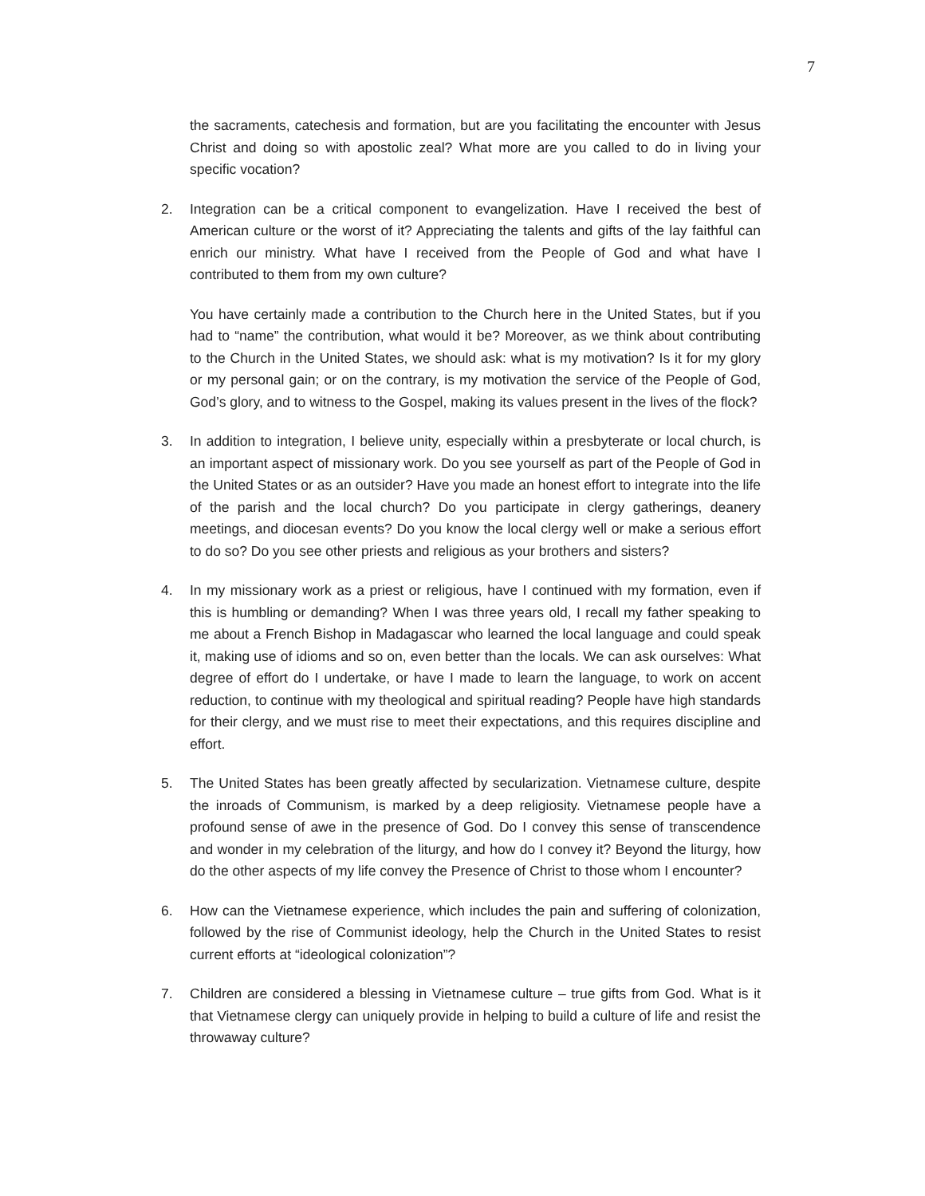7
the sacraments, catechesis and formation, but are you facilitating the encounter with Jesus Christ and doing so with apostolic zeal? What more are you called to do in living your specific vocation?
2. Integration can be a critical component to evangelization. Have I received the best of American culture or the worst of it? Appreciating the talents and gifts of the lay faithful can enrich our ministry. What have I received from the People of God and what have I contributed to them from my own culture?
You have certainly made a contribution to the Church here in the United States, but if you had to “name” the contribution, what would it be? Moreover, as we think about contributing to the Church in the United States, we should ask: what is my motivation? Is it for my glory or my personal gain; or on the contrary, is my motivation the service of the People of God, God’s glory, and to witness to the Gospel, making its values present in the lives of the flock?
3. In addition to integration, I believe unity, especially within a presbyterate or local church, is an important aspect of missionary work. Do you see yourself as part of the People of God in the United States or as an outsider? Have you made an honest effort to integrate into the life of the parish and the local church? Do you participate in clergy gatherings, deanery meetings, and diocesan events? Do you know the local clergy well or make a serious effort to do so? Do you see other priests and religious as your brothers and sisters?
4. In my missionary work as a priest or religious, have I continued with my formation, even if this is humbling or demanding? When I was three years old, I recall my father speaking to me about a French Bishop in Madagascar who learned the local language and could speak it, making use of idioms and so on, even better than the locals. We can ask ourselves: What degree of effort do I undertake, or have I made to learn the language, to work on accent reduction, to continue with my theological and spiritual reading? People have high standards for their clergy, and we must rise to meet their expectations, and this requires discipline and effort.
5. The United States has been greatly affected by secularization. Vietnamese culture, despite the inroads of Communism, is marked by a deep religiosity. Vietnamese people have a profound sense of awe in the presence of God. Do I convey this sense of transcendence and wonder in my celebration of the liturgy, and how do I convey it? Beyond the liturgy, how do the other aspects of my life convey the Presence of Christ to those whom I encounter?
6. How can the Vietnamese experience, which includes the pain and suffering of colonization, followed by the rise of Communist ideology, help the Church in the United States to resist current efforts at “ideological colonization”?
7. Children are considered a blessing in Vietnamese culture – true gifts from God. What is it that Vietnamese clergy can uniquely provide in helping to build a culture of life and resist the throwaway culture?